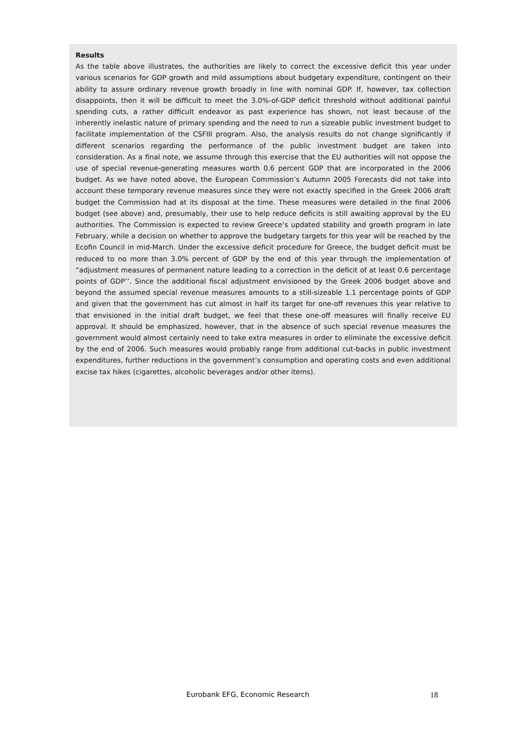Results
As the table above illustrates, the authorities are likely to correct the excessive deficit this year under various scenarios for GDP growth and mild assumptions about budgetary expenditure, contingent on their ability to assure ordinary revenue growth broadly in line with nominal GDP. If, however, tax collection disappoints, then it will be difficult to meet the 3.0%-of-GDP deficit threshold without additional painful spending cuts, a rather difficult endeavor as past experience has shown, not least because of the inherently inelastic nature of primary spending and the need to run a sizeable public investment budget to facilitate implementation of the CSFIII program. Also, the analysis results do not change significantly if different scenarios regarding the performance of the public investment budget are taken into consideration. As a final note, we assume through this exercise that the EU authorities will not oppose the use of special revenue-generating measures worth 0.6 percent GDP that are incorporated in the 2006 budget. As we have noted above, the European Commission’s Autumn 2005 Forecasts did not take into account these temporary revenue measures since they were not exactly specified in the Greek 2006 draft budget the Commission had at its disposal at the time. These measures were detailed in the final 2006 budget (see above) and, presumably, their use to help reduce deficits is still awaiting approval by the EU authorities. The Commission is expected to review Greece’s updated stability and growth program in late February, while a decision on whether to approve the budgetary targets for this year will be reached by the Ecofin Council in mid-March. Under the excessive deficit procedure for Greece, the budget deficit must be reduced to no more than 3.0% percent of GDP by the end of this year through the implementation of “adjustment measures of permanent nature leading to a correction in the deficit of at least 0.6 percentage points of GDP’’. Since the additional fiscal adjustment envisioned by the Greek 2006 budget above and beyond the assumed special revenue measures amounts to a still-sizeable 1.1 percentage points of GDP and given that the government has cut almost in half its target for one-off revenues this year relative to that envisioned in the initial draft budget, we feel that these one-off measures will finally receive EU approval. It should be emphasized, however, that in the absence of such special revenue measures the government would almost certainly need to take extra measures in order to eliminate the excessive deficit by the end of 2006. Such measures would probably range from additional cut-backs in public investment expenditures, further reductions in the government’s consumption and operating costs and even additional excise tax hikes (cigarettes, alcoholic beverages and/or other items).
Eurobank EFG, Economic Research 18